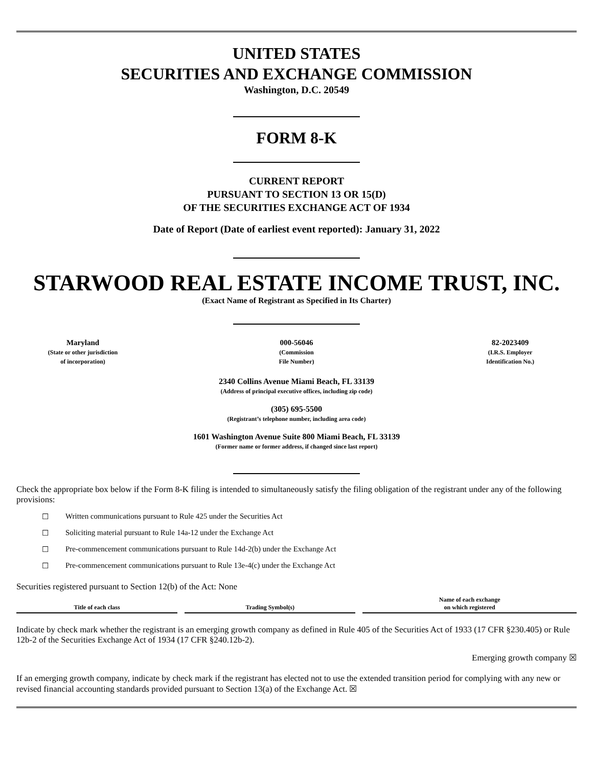UNITED STATES
SECURITIES AND EXCHANGE COMMISSION
Washington, D.C. 20549
FORM 8-K
CURRENT REPORT
PURSUANT TO SECTION 13 OR 15(D)
OF THE SECURITIES EXCHANGE ACT OF 1934
Date of Report (Date of earliest event reported): January 31, 2022
STARWOOD REAL ESTATE INCOME TRUST, INC.
(Exact Name of Registrant as Specified in Its Charter)
Maryland
(State or other jurisdiction
of incorporation)
000-56046
(Commission
File Number)
82-2023409
(I.R.S. Employer
Identification No.)
2340 Collins Avenue Miami Beach, FL 33139
(Address of principal executive offices, including zip code)
(305) 695-5500
(Registrant’s telephone number, including area code)
1601 Washington Avenue Suite 800 Miami Beach, FL 33139
(Former name or former address, if changed since last report)
Check the appropriate box below if the Form 8-K filing is intended to simultaneously satisfy the filing obligation of the registrant under any of the following provisions:
☐ Written communications pursuant to Rule 425 under the Securities Act
☐ Soliciting material pursuant to Rule 14a-12 under the Exchange Act
☐ Pre-commencement communications pursuant to Rule 14d-2(b) under the Exchange Act
☐ Pre-commencement communications pursuant to Rule 13e-4(c) under the Exchange Act
Securities registered pursuant to Section 12(b) of the Act: None
| Title of each class | Trading Symbol(s) | Name of each exchange on which registered |
| --- | --- | --- |
Indicate by check mark whether the registrant is an emerging growth company as defined in Rule 405 of the Securities Act of 1933 (17 CFR §230.405) or Rule 12b-2 of the Securities Exchange Act of 1934 (17 CFR §240.12b-2).
Emerging growth company ☒
If an emerging growth company, indicate by check mark if the registrant has elected not to use the extended transition period for complying with any new or revised financial accounting standards provided pursuant to Section 13(a) of the Exchange Act. ☒